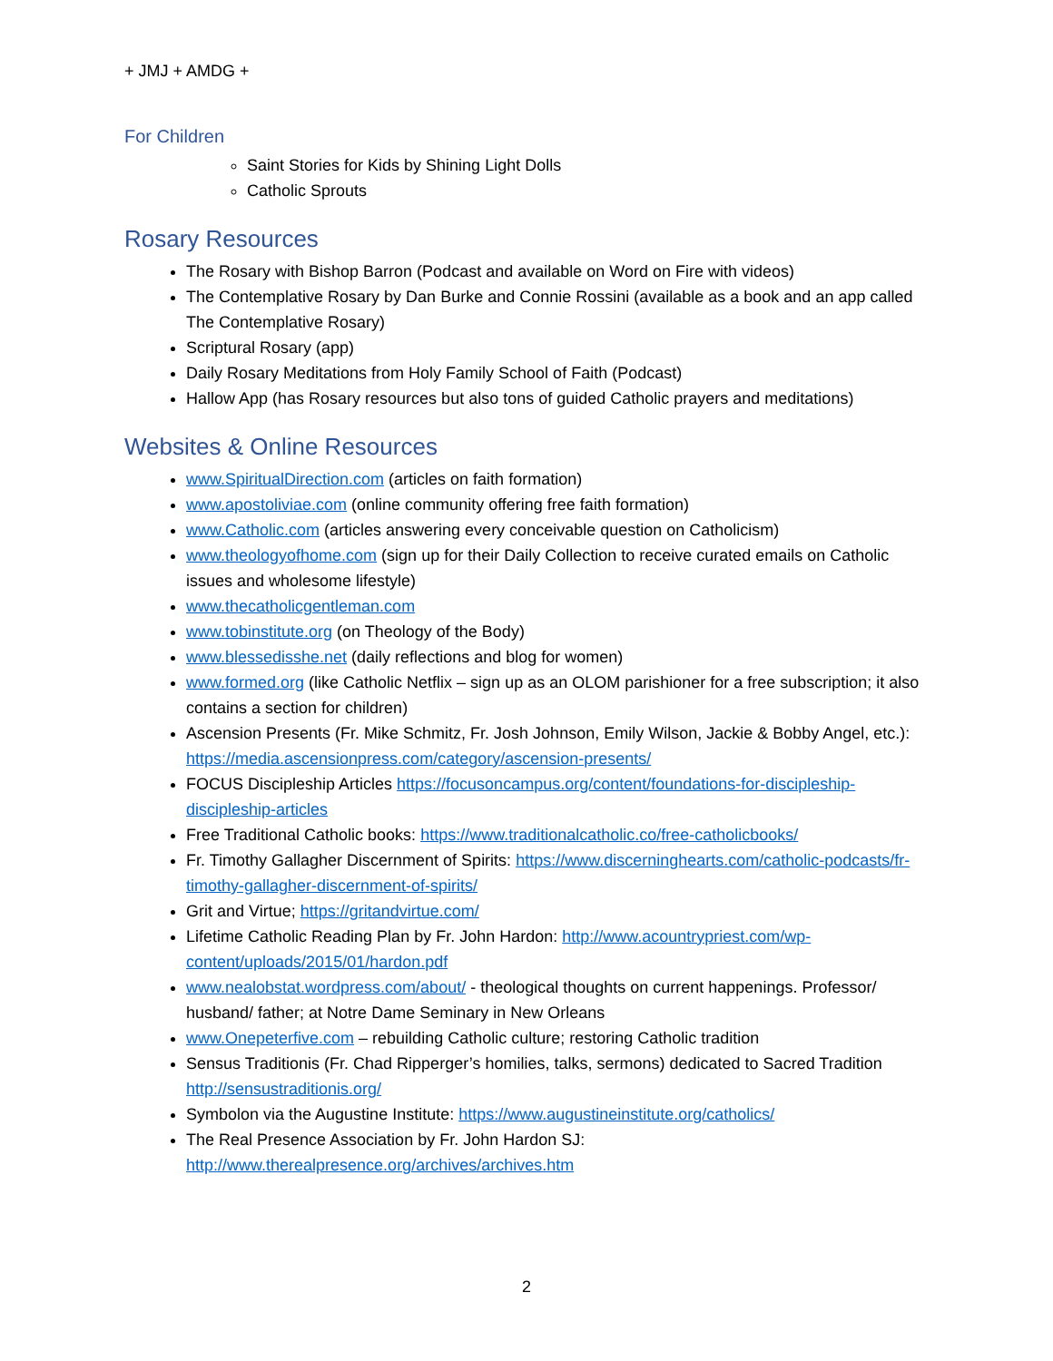+ JMJ + AMDG +
For Children
Saint Stories for Kids by Shining Light Dolls
Catholic Sprouts
Rosary Resources
The Rosary with Bishop Barron (Podcast and available on Word on Fire with videos)
The Contemplative Rosary by Dan Burke and Connie Rossini (available as a book and an app called The Contemplative Rosary)
Scriptural Rosary (app)
Daily Rosary Meditations from Holy Family School of Faith (Podcast)
Hallow App (has Rosary resources but also tons of guided Catholic prayers and meditations)
Websites & Online Resources
www.SpiritualDirection.com (articles on faith formation)
www.apostoliviae.com (online community offering free faith formation)
www.Catholic.com (articles answering every conceivable question on Catholicism)
www.theologyofhome.com (sign up for their Daily Collection to receive curated emails on Catholic issues and wholesome lifestyle)
www.thecatholicgentleman.com
www.tobinstitute.org (on Theology of the Body)
www.blessedisshe.net (daily reflections and blog for women)
www.formed.org (like Catholic Netflix – sign up as an OLOM parishioner for a free subscription; it also contains a section for children)
Ascension Presents (Fr. Mike Schmitz, Fr. Josh Johnson, Emily Wilson, Jackie & Bobby Angel, etc.): https://media.ascensionpress.com/category/ascension-presents/
FOCUS Discipleship Articles https://focusoncampus.org/content/foundations-for-discipleship-discipleship-articles
Free Traditional Catholic books: https://www.traditionalcatholic.co/free-catholicbooks/
Fr. Timothy Gallagher Discernment of Spirits: https://www.discerninghearts.com/catholic-podcasts/fr-timothy-gallagher-discernment-of-spirits/
Grit and Virtue; https://gritandvirtue.com/
Lifetime Catholic Reading Plan by Fr. John Hardon: http://www.acountrypriest.com/wp-content/uploads/2015/01/hardon.pdf
www.nealobstat.wordpress.com/about/ - theological thoughts on current happenings. Professor/ husband/ father; at Notre Dame Seminary in New Orleans
www.Onepeterfive.com – rebuilding Catholic culture; restoring Catholic tradition
Sensus Traditionis (Fr. Chad Ripperger’s homilies, talks, sermons) dedicated to Sacred Tradition http://sensustraditionis.org/
Symbolon via the Augustine Institute: https://www.augustineinstitute.org/catholics/
The Real Presence Association by Fr. John Hardon SJ: http://www.therealpresence.org/archives/archives.htm
2